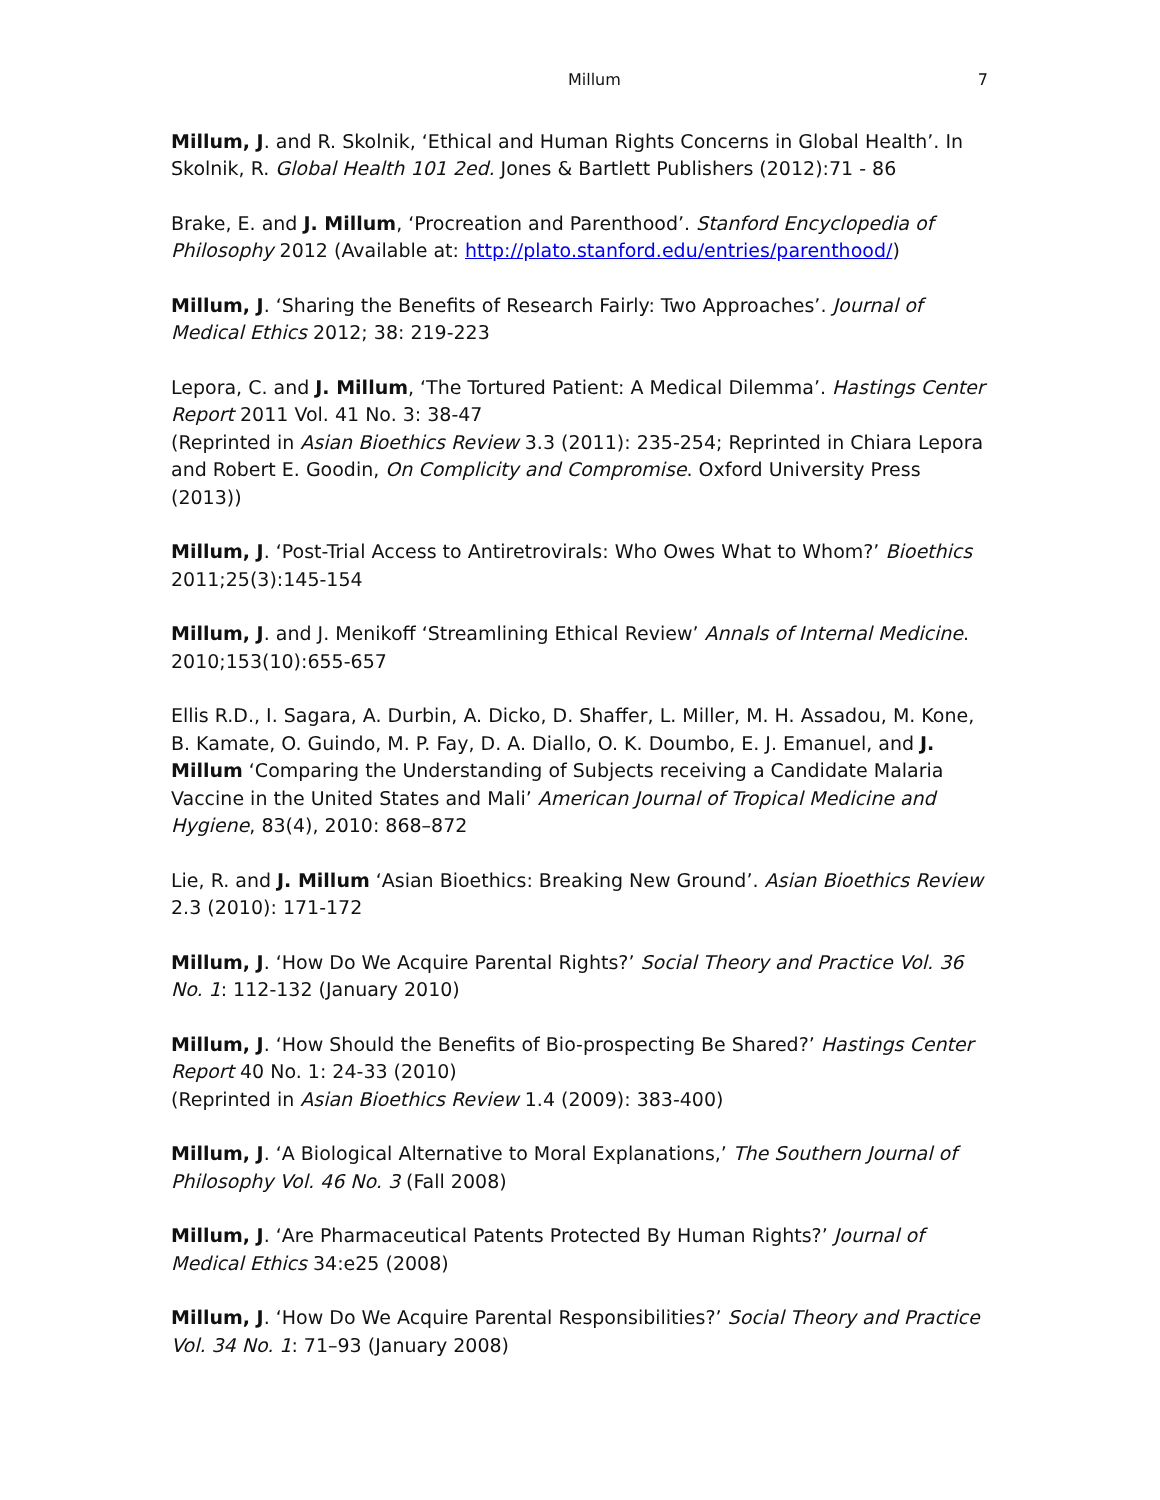Millum 7
Millum, J. and R. Skolnik, ‘Ethical and Human Rights Concerns in Global Health’. In Skolnik, R. Global Health 101 2ed. Jones & Bartlett Publishers (2012):71 - 86
Brake, E. and J. Millum, ‘Procreation and Parenthood’. Stanford Encyclopedia of Philosophy 2012 (Available at: http://plato.stanford.edu/entries/parenthood/)
Millum, J. ‘Sharing the Benefits of Research Fairly: Two Approaches’. Journal of Medical Ethics 2012; 38: 219-223
Lepora, C. and J. Millum, ‘The Tortured Patient: A Medical Dilemma’. Hastings Center Report 2011 Vol. 41 No. 3: 38-47
(Reprinted in Asian Bioethics Review 3.3 (2011): 235-254; Reprinted in Chiara Lepora and Robert E. Goodin, On Complicity and Compromise. Oxford University Press (2013))
Millum, J. ‘Post-Trial Access to Antiretrovirals: Who Owes What to Whom?’ Bioethics 2011;25(3):145-154
Millum, J. and J. Menikoff ‘Streamlining Ethical Review’ Annals of Internal Medicine. 2010;153(10):655-657
Ellis R.D., I. Sagara, A. Durbin, A. Dicko, D. Shaffer, L. Miller, M. H. Assadou, M. Kone, B. Kamate, O. Guindo, M. P. Fay, D. A. Diallo, O. K. Doumbo, E. J. Emanuel, and J. Millum ‘Comparing the Understanding of Subjects receiving a Candidate Malaria Vaccine in the United States and Mali’ American Journal of Tropical Medicine and Hygiene, 83(4), 2010: 868–872
Lie, R. and J. Millum ‘Asian Bioethics: Breaking New Ground’. Asian Bioethics Review 2.3 (2010): 171-172
Millum, J. ‘How Do We Acquire Parental Rights?’ Social Theory and Practice Vol. 36 No. 1: 112-132 (January 2010)
Millum, J. ‘How Should the Benefits of Bio-prospecting Be Shared?’ Hastings Center Report 40 No. 1: 24-33 (2010)
(Reprinted in Asian Bioethics Review 1.4 (2009): 383-400)
Millum, J. ‘A Biological Alternative to Moral Explanations,’ The Southern Journal of Philosophy Vol. 46 No. 3 (Fall 2008)
Millum, J. ‘Are Pharmaceutical Patents Protected By Human Rights?’ Journal of Medical Ethics 34:e25 (2008)
Millum, J. ‘How Do We Acquire Parental Responsibilities?’ Social Theory and Practice Vol. 34 No. 1: 71–93 (January 2008)